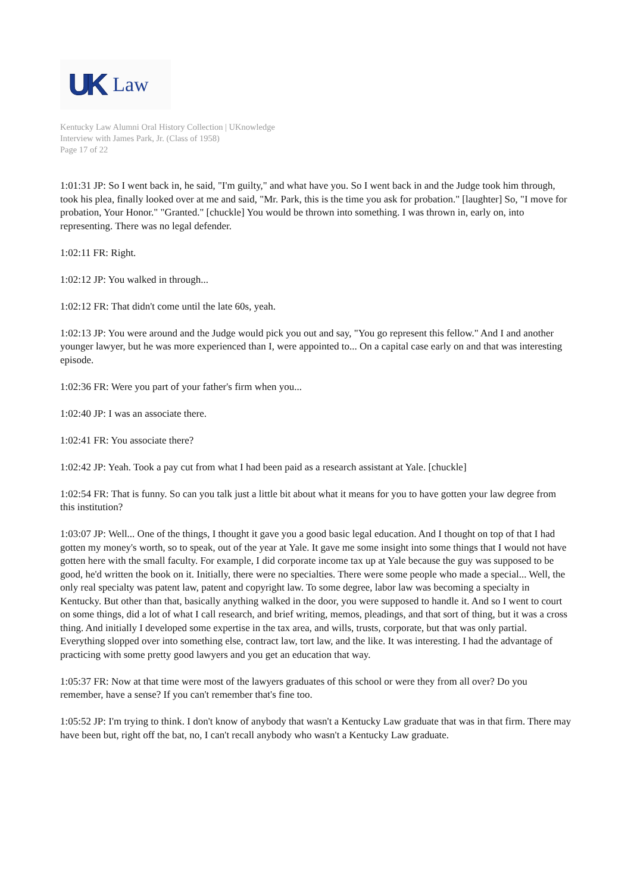UK Law
Kentucky Law Alumni Oral History Collection | UKnowledge
Interview with James Park, Jr. (Class of 1958)
Page 17 of 22
1:01:31 JP: So I went back in, he said, "I'm guilty," and what have you. So I went back in and the Judge took him through, took his plea, finally looked over at me and said, "Mr. Park, this is the time you ask for probation." [laughter] So, "I move for probation, Your Honor." "Granted." [chuckle] You would be thrown into something. I was thrown in, early on, into representing. There was no legal defender.
1:02:11 FR: Right.
1:02:12 JP: You walked in through...
1:02:12 FR: That didn't come until the late 60s, yeah.
1:02:13 JP: You were around and the Judge would pick you out and say, "You go represent this fellow." And I and another younger lawyer, but he was more experienced than I, were appointed to... On a capital case early on and that was interesting episode.
1:02:36 FR: Were you part of your father's firm when you...
1:02:40 JP: I was an associate there.
1:02:41 FR: You associate there?
1:02:42 JP: Yeah. Took a pay cut from what I had been paid as a research assistant at Yale. [chuckle]
1:02:54 FR: That is funny. So can you talk just a little bit about what it means for you to have gotten your law degree from this institution?
1:03:07 JP: Well... One of the things, I thought it gave you a good basic legal education. And I thought on top of that I had gotten my money's worth, so to speak, out of the year at Yale. It gave me some insight into some things that I would not have gotten here with the small faculty. For example, I did corporate income tax up at Yale because the guy was supposed to be good, he'd written the book on it. Initially, there were no specialties. There were some people who made a special... Well, the only real specialty was patent law, patent and copyright law. To some degree, labor law was becoming a specialty in Kentucky. But other than that, basically anything walked in the door, you were supposed to handle it. And so I went to court on some things, did a lot of what I call research, and brief writing, memos, pleadings, and that sort of thing, but it was a cross thing. And initially I developed some expertise in the tax area, and wills, trusts, corporate, but that was only partial. Everything slopped over into something else, contract law, tort law, and the like. It was interesting. I had the advantage of practicing with some pretty good lawyers and you get an education that way.
1:05:37 FR: Now at that time were most of the lawyers graduates of this school or were they from all over? Do you remember, have a sense? If you can't remember that's fine too.
1:05:52 JP: I'm trying to think. I don't know of anybody that wasn't a Kentucky Law graduate that was in that firm. There may have been but, right off the bat, no, I can't recall anybody who wasn't a Kentucky Law graduate.